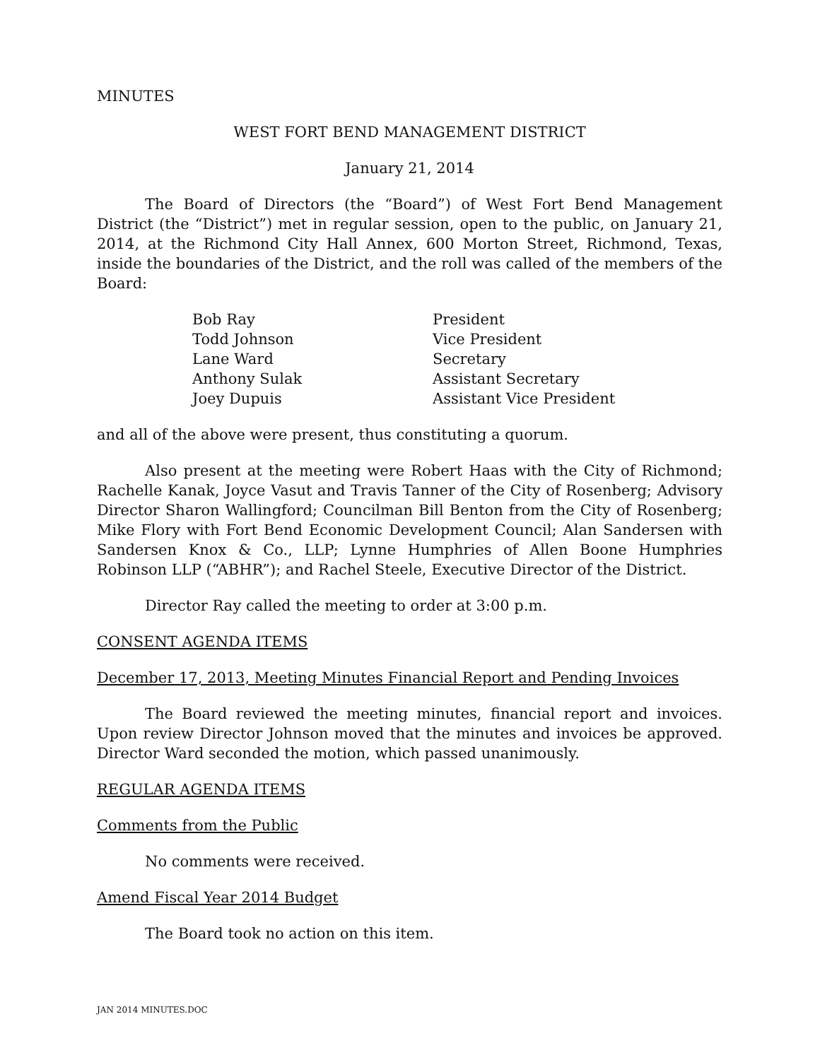MINUTES
WEST FORT BEND MANAGEMENT DISTRICT
January 21, 2014
The Board of Directors (the “Board”) of West Fort Bend Management District (the “District”) met in regular session, open to the public, on January 21, 2014, at the Richmond City Hall Annex, 600 Morton Street, Richmond, Texas, inside the boundaries of the District, and the roll was called of the members of the Board:
| Bob Ray | President |
| Todd Johnson | Vice President |
| Lane Ward | Secretary |
| Anthony Sulak | Assistant Secretary |
| Joey Dupuis | Assistant Vice President |
and all of the above were present, thus constituting a quorum.
Also present at the meeting were Robert Haas with the City of Richmond; Rachelle Kanak, Joyce Vasut and Travis Tanner of the City of Rosenberg; Advisory Director Sharon Wallingford; Councilman Bill Benton from the City of Rosenberg; Mike Flory with Fort Bend Economic Development Council; Alan Sandersen with Sandersen Knox & Co., LLP; Lynne Humphries of Allen Boone Humphries Robinson LLP (“ABHR”); and Rachel Steele, Executive Director of the District.
Director Ray called the meeting to order at 3:00 p.m.
CONSENT AGENDA ITEMS
December 17, 2013, Meeting Minutes Financial Report and Pending Invoices
The Board reviewed the meeting minutes, financial report and invoices. Upon review Director Johnson moved that the minutes and invoices be approved. Director Ward seconded the motion, which passed unanimously.
REGULAR AGENDA ITEMS
Comments from the Public
No comments were received.
Amend Fiscal Year 2014 Budget
The Board took no action on this item.
JAN 2014 MINUTES.DOC